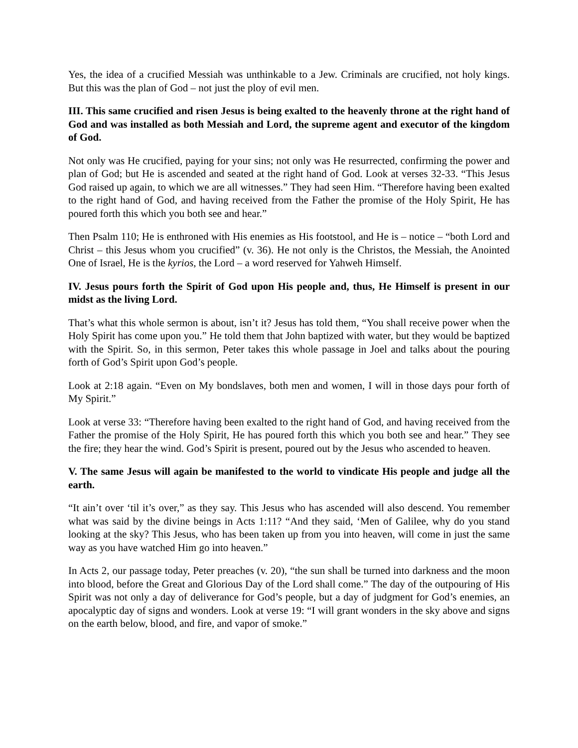Yes, the idea of a crucified Messiah was unthinkable to a Jew. Criminals are crucified, not holy kings. But this was the plan of God – not just the ploy of evil men.
III. This same crucified and risen Jesus is being exalted to the heavenly throne at the right hand of God and was installed as both Messiah and Lord, the supreme agent and executor of the kingdom of God.
Not only was He crucified, paying for your sins; not only was He resurrected, confirming the power and plan of God; but He is ascended and seated at the right hand of God. Look at verses 32-33. “This Jesus God raised up again, to which we are all witnesses.” They had seen Him. “Therefore having been exalted to the right hand of God, and having received from the Father the promise of the Holy Spirit, He has poured forth this which you both see and hear.”
Then Psalm 110; He is enthroned with His enemies as His footstool, and He is – notice – “both Lord and Christ – this Jesus whom you crucified” (v. 36). He not only is the Christos, the Messiah, the Anointed One of Israel, He is the kyrios, the Lord – a word reserved for Yahweh Himself.
IV. Jesus pours forth the Spirit of God upon His people and, thus, He Himself is present in our midst as the living Lord.
That’s what this whole sermon is about, isn’t it? Jesus has told them, “You shall receive power when the Holy Spirit has come upon you.” He told them that John baptized with water, but they would be baptized with the Spirit. So, in this sermon, Peter takes this whole passage in Joel and talks about the pouring forth of God’s Spirit upon God’s people.
Look at 2:18 again. “Even on My bondslaves, both men and women, I will in those days pour forth of My Spirit.”
Look at verse 33: “Therefore having been exalted to the right hand of God, and having received from the Father the promise of the Holy Spirit, He has poured forth this which you both see and hear.” They see the fire; they hear the wind. God’s Spirit is present, poured out by the Jesus who ascended to heaven.
V. The same Jesus will again be manifested to the world to vindicate His people and judge all the earth.
“It ain’t over ‘til it’s over,” as they say. This Jesus who has ascended will also descend. You remember what was said by the divine beings in Acts 1:11? “And they said, ‘Men of Galilee, why do you stand looking at the sky? This Jesus, who has been taken up from you into heaven, will come in just the same way as you have watched Him go into heaven.”
In Acts 2, our passage today, Peter preaches (v. 20), “the sun shall be turned into darkness and the moon into blood, before the Great and Glorious Day of the Lord shall come.” The day of the outpouring of His Spirit was not only a day of deliverance for God’s people, but a day of judgment for God’s enemies, an apocalyptic day of signs and wonders. Look at verse 19: “I will grant wonders in the sky above and signs on the earth below, blood, and fire, and vapor of smoke.”